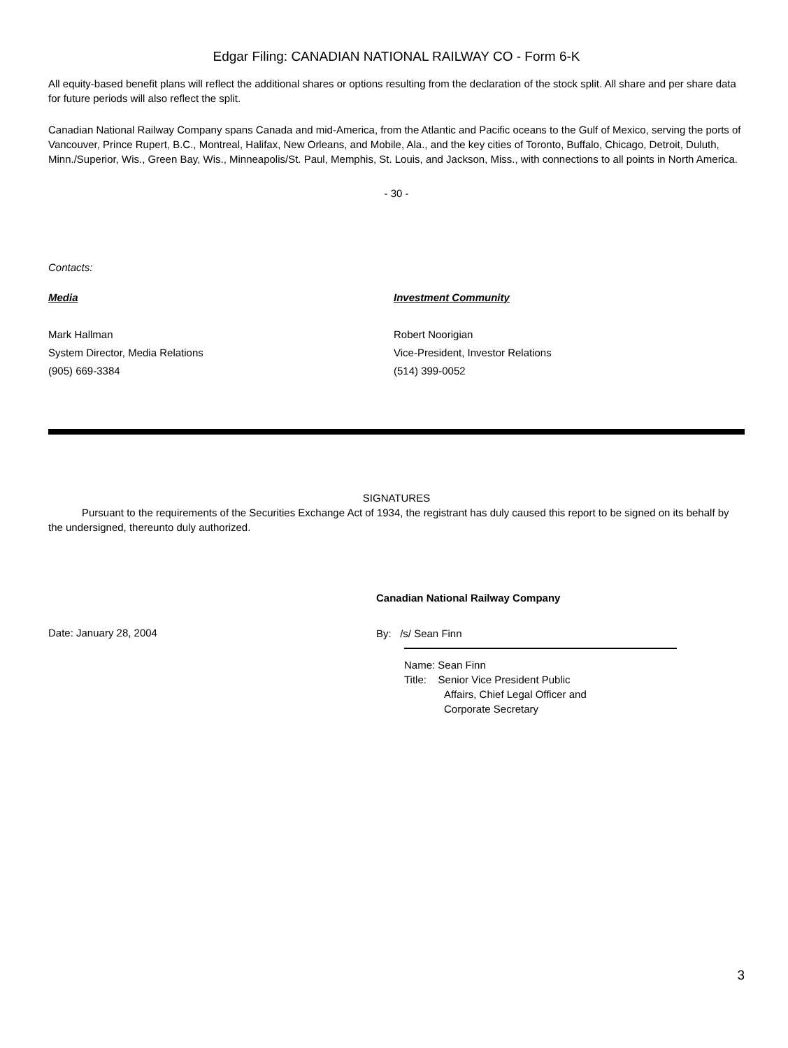Edgar Filing: CANADIAN NATIONAL RAILWAY CO - Form 6-K
All equity-based benefit plans will reflect the additional shares or options resulting from the declaration of the stock split. All share and per share data for future periods will also reflect the split.
Canadian National Railway Company spans Canada and mid-America, from the Atlantic and Pacific oceans to the Gulf of Mexico, serving the ports of Vancouver, Prince Rupert, B.C., Montreal, Halifax, New Orleans, and Mobile, Ala., and the key cities of Toronto, Buffalo, Chicago, Detroit, Duluth, Minn./Superior, Wis., Green Bay, Wis., Minneapolis/St. Paul, Memphis, St. Louis, and Jackson, Miss., with connections to all points in North America.
- 30 -
Contacts:
Media
Mark Hallman
System Director, Media Relations
(905) 669-3384
Investment Community
Robert Noorigian
Vice-President, Investor Relations
(514) 399-0052
SIGNATURES
Pursuant to the requirements of the Securities Exchange Act of 1934, the registrant has duly caused this report to be signed on its behalf by the undersigned, thereunto duly authorized.
Date: January 28, 2004
Canadian National Railway Company
By: /s/ Sean Finn
Name: Sean Finn
Title: Senior Vice President Public
Affairs, Chief Legal Officer and
Corporate Secretary
3